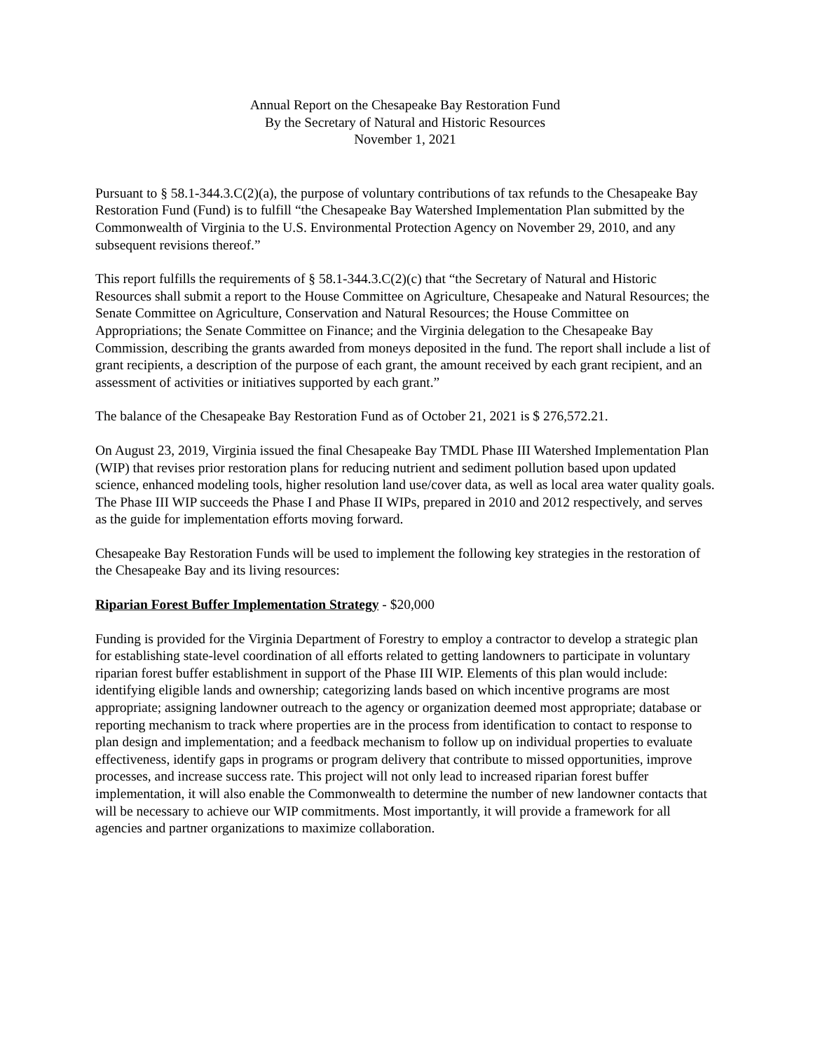Annual Report on the Chesapeake Bay Restoration Fund
By the Secretary of Natural and Historic Resources
November 1, 2021
Pursuant to § 58.1-344.3.C(2)(a), the purpose of voluntary contributions of tax refunds to the Chesapeake Bay Restoration Fund (Fund) is to fulfill “the Chesapeake Bay Watershed Implementation Plan submitted by the Commonwealth of Virginia to the U.S. Environmental Protection Agency on November 29, 2010, and any subsequent revisions thereof.”
This report fulfills the requirements of § 58.1-344.3.C(2)(c) that “the Secretary of Natural and Historic Resources shall submit a report to the House Committee on Agriculture, Chesapeake and Natural Resources; the Senate Committee on Agriculture, Conservation and Natural Resources; the House Committee on Appropriations; the Senate Committee on Finance; and the Virginia delegation to the Chesapeake Bay Commission, describing the grants awarded from moneys deposited in the fund. The report shall include a list of grant recipients, a description of the purpose of each grant, the amount received by each grant recipient, and an assessment of activities or initiatives supported by each grant.”
The balance of the Chesapeake Bay Restoration Fund as of October 21, 2021 is $ 276,572.21.
On August 23, 2019, Virginia issued the final Chesapeake Bay TMDL Phase III Watershed Implementation Plan (WIP) that revises prior restoration plans for reducing nutrient and sediment pollution based upon updated science, enhanced modeling tools, higher resolution land use/cover data, as well as local area water quality goals. The Phase III WIP succeeds the Phase I and Phase II WIPs, prepared in 2010 and 2012 respectively, and serves as the guide for implementation efforts moving forward.
Chesapeake Bay Restoration Funds will be used to implement the following key strategies in the restoration of the Chesapeake Bay and its living resources:
Riparian Forest Buffer Implementation Strategy - $20,000
Funding is provided for the Virginia Department of Forestry to employ a contractor to develop a strategic plan for establishing state-level coordination of all efforts related to getting landowners to participate in voluntary riparian forest buffer establishment in support of the Phase III WIP. Elements of this plan would include: identifying eligible lands and ownership; categorizing lands based on which incentive programs are most appropriate; assigning landowner outreach to the agency or organization deemed most appropriate; database or reporting mechanism to track where properties are in the process from identification to contact to response to plan design and implementation; and a feedback mechanism to follow up on individual properties to evaluate effectiveness, identify gaps in programs or program delivery that contribute to missed opportunities, improve processes, and increase success rate. This project will not only lead to increased riparian forest buffer implementation, it will also enable the Commonwealth to determine the number of new landowner contacts that will be necessary to achieve our WIP commitments. Most importantly, it will provide a framework for all agencies and partner organizations to maximize collaboration.